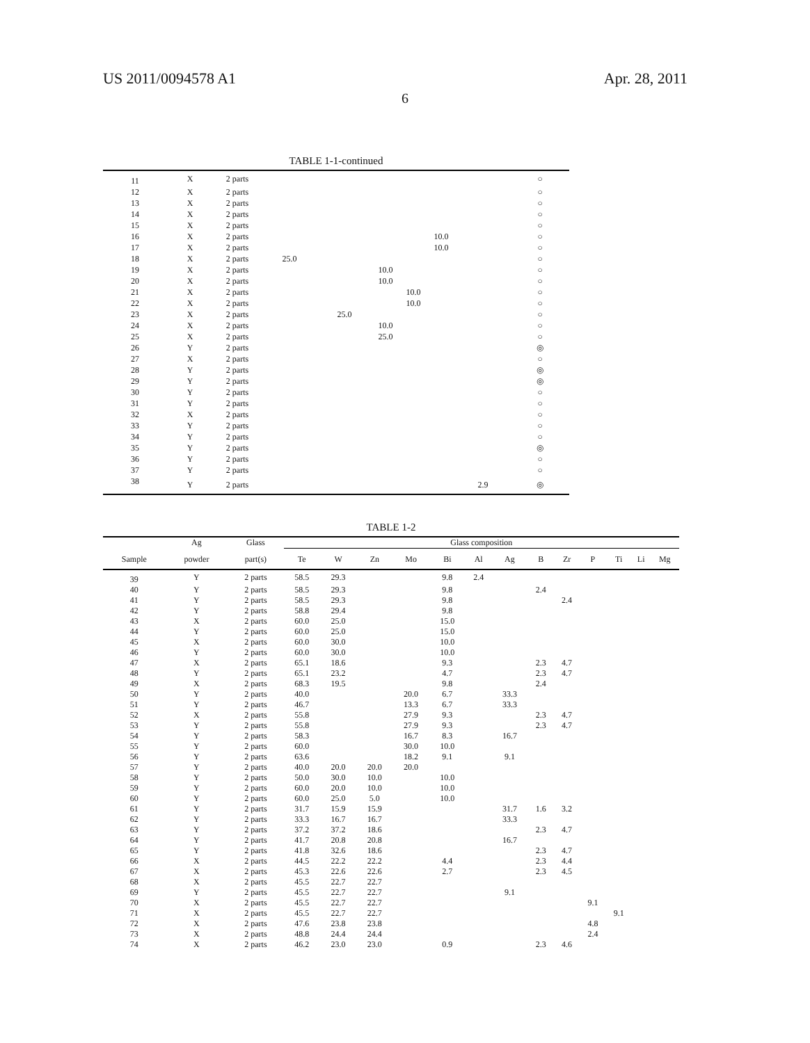US 2011/0094578 A1 Apr. 28, 2011
6
TABLE 1-1-continued
| 11 | X | 2 parts | | | | | | | ○ |
| 12 | X | 2 parts | | | | | | | ○ |
| 13 | X | 2 parts | | | | | | | ○ |
| 14 | X | 2 parts | | | | | | | ○ |
| 15 | X | 2 parts | | | | | | | ○ |
| 16 | X | 2 parts | | | | | 10.0 | | ○ |
| 17 | X | 2 parts | | | | | 10.0 | | ○ |
| 18 | X | 2 parts | 25.0 | | | | | | ○ |
| 19 | X | 2 parts | | | 10.0 | | | | ○ |
| 20 | X | 2 parts | | | 10.0 | | | | ○ |
| 21 | X | 2 parts | | | | 10.0 | | | ○ |
| 22 | X | 2 parts | | | | 10.0 | | | ○ |
| 23 | X | 2 parts | | 25.0 | | | | | ○ |
| 24 | X | 2 parts | | | 10.0 | | | | ○ |
| 25 | X | 2 parts | | | 25.0 | | | | ○ |
| 26 | Y | 2 parts | | | | | | | ◎ |
| 27 | X | 2 parts | | | | | | | ○ |
| 28 | Y | 2 parts | | | | | | | ◎ |
| 29 | Y | 2 parts | | | | | | | ◎ |
| 30 | Y | 2 parts | | | | | | | ○ |
| 31 | Y | 2 parts | | | | | | | ○ |
| 32 | X | 2 parts | | | | | | | ○ |
| 33 | Y | 2 parts | | | | | | | ○ |
| 34 | Y | 2 parts | | | | | | | ○ |
| 35 | Y | 2 parts | | | | | | | ◎ |
| 36 | Y | 2 parts | | | | | | | ○ |
| 37 | Y | 2 parts | | | | | | | ○ |
| 38 | Y | 2 parts | | | | | | 2.9 | ◎ |
TABLE 1-2
| | Ag | Glass | Glass composition | | | | | | | | | | | | |
| --- | --- | --- | --- | --- | --- | --- | --- | --- | --- | --- | --- | --- | --- | --- | --- |
| Sample | powder | part(s) | Te | W | Zn | Mo | Bi | Al | Ag | B | Zr | P | Ti | Li | Mg |
| 39 | Y | 2 parts | 58.5 | 29.3 | | | 9.8 | 2.4 | | | | | | | |
| 40 | Y | 2 parts | 58.5 | 29.3 | | | 9.8 | | | 2.4 | | | | | |
| 41 | Y | 2 parts | 58.5 | 29.3 | | | 9.8 | | | | 2.4 | | | | |
| 42 | Y | 2 parts | 58.8 | 29.4 | | | 9.8 | | | | | | | | |
| 43 | X | 2 parts | 60.0 | 25.0 | | | 15.0 | | | | | | | | |
| 44 | Y | 2 parts | 60.0 | 25.0 | | | 15.0 | | | | | | | | |
| 45 | X | 2 parts | 60.0 | 30.0 | | | 10.0 | | | | | | | | |
| 46 | Y | 2 parts | 60.0 | 30.0 | | | 10.0 | | | | | | | | |
| 47 | X | 2 parts | 65.1 | 18.6 | | | 9.3 | | | 2.3 | 4.7 | | | | |
| 48 | Y | 2 parts | 65.1 | 23.2 | | | 4.7 | | | 2.3 | 4.7 | | | | |
| 49 | X | 2 parts | 68.3 | 19.5 | | | 9.8 | | | 2.4 | | | | | |
| 50 | Y | 2 parts | 40.0 | | | 20.0 | 6.7 | | 33.3 | | | | | | |
| 51 | Y | 2 parts | 46.7 | | | 13.3 | 6.7 | | 33.3 | | | | | | |
| 52 | X | 2 parts | 55.8 | | | 27.9 | 9.3 | | | 2.3 | 4.7 | | | | |
| 53 | Y | 2 parts | 55.8 | | | 27.9 | 9.3 | | | 2.3 | 4.7 | | | | |
| 54 | Y | 2 parts | 58.3 | | | 16.7 | 8.3 | | 16.7 | | | | | | |
| 55 | Y | 2 parts | 60.0 | | | 30.0 | 10.0 | | | | | | | | |
| 56 | Y | 2 parts | 63.6 | | | 18.2 | 9.1 | | 9.1 | | | | | | |
| 57 | Y | 2 parts | 40.0 | 20.0 | 20.0 | 20.0 | | | | | | | | | |
| 58 | Y | 2 parts | 50.0 | 30.0 | 10.0 | | 10.0 | | | | | | | | |
| 59 | Y | 2 parts | 60.0 | 20.0 | 10.0 | | 10.0 | | | | | | | | |
| 60 | Y | 2 parts | 60.0 | 25.0 | 5.0 | | 10.0 | | | | | | | | |
| 61 | Y | 2 parts | 31.7 | 15.9 | 15.9 | | | | 31.7 | 1.6 | 3.2 | | | | |
| 62 | Y | 2 parts | 33.3 | 16.7 | 16.7 | | | | 33.3 | | | | | | |
| 63 | Y | 2 parts | 37.2 | 37.2 | 18.6 | | | | | 2.3 | 4.7 | | | | |
| 64 | Y | 2 parts | 41.7 | 20.8 | 20.8 | | | | 16.7 | | | | | | |
| 65 | Y | 2 parts | 41.8 | 32.6 | 18.6 | | | | | 2.3 | 4.7 | | | | |
| 66 | X | 2 parts | 44.5 | 22.2 | 22.2 | | 4.4 | | | 2.3 | 4.4 | | | | |
| 67 | X | 2 parts | 45.3 | 22.6 | 22.6 | | 2.7 | | | 2.3 | 4.5 | | | | |
| 68 | X | 2 parts | 45.5 | 22.7 | 22.7 | | | | | | | | | | |
| 69 | Y | 2 parts | 45.5 | 22.7 | 22.7 | | | | 9.1 | | | | | | |
| 70 | X | 2 parts | 45.5 | 22.7 | 22.7 | | | | | | | 9.1 | | | |
| 71 | X | 2 parts | 45.5 | 22.7 | 22.7 | | | | | | | | 9.1 | | |
| 72 | X | 2 parts | 47.6 | 23.8 | 23.8 | | | | | | | 4.8 | | | |
| 73 | X | 2 parts | 48.8 | 24.4 | 24.4 | | | | | | | 2.4 | | | |
| 74 | X | 2 parts | 46.2 | 23.0 | 23.0 | | 0.9 | | | 2.3 | 4.6 | | | | |